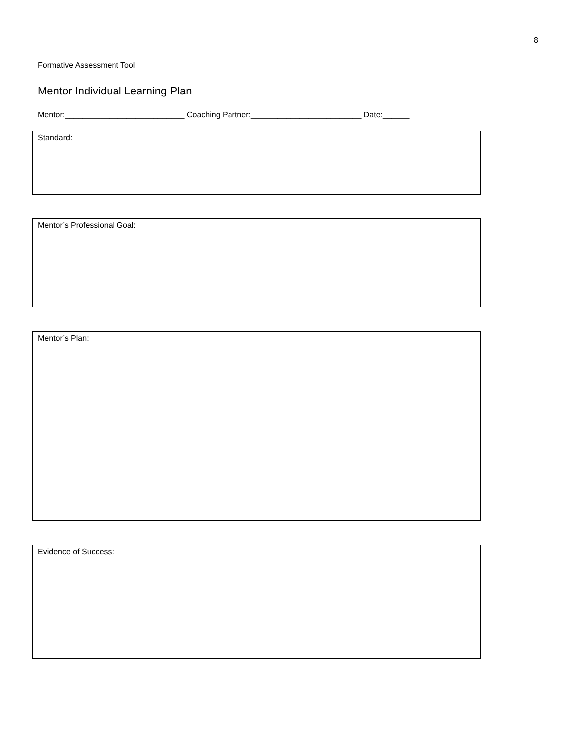8
Formative Assessment Tool
Mentor Individual Learning Plan
Mentor:___________________________ Coaching Partner:_________________________ Date:______
Standard:
Mentor’s Professional Goal:
Mentor’s Plan:
Evidence of Success: